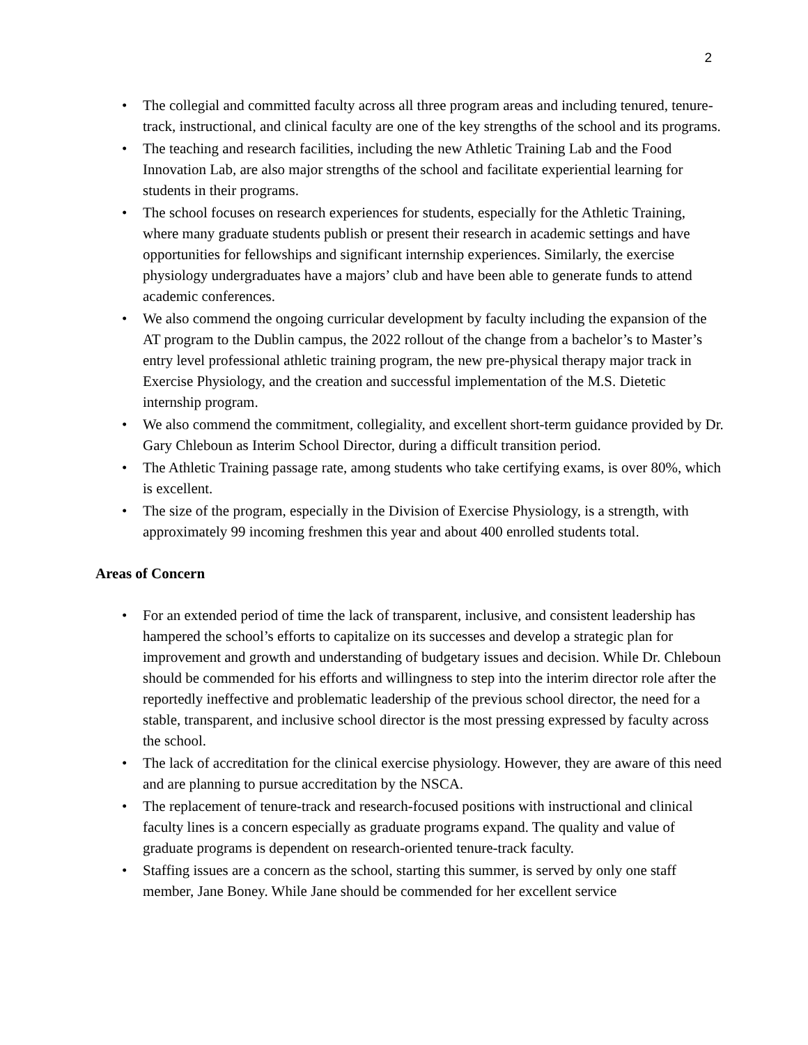2
• The collegial and committed faculty across all three program areas and including tenured, tenure-track, instructional, and clinical faculty are one of the key strengths of the school and its programs.
• The teaching and research facilities, including the new Athletic Training Lab and the Food Innovation Lab, are also major strengths of the school and facilitate experiential learning for students in their programs.
• The school focuses on research experiences for students, especially for the Athletic Training, where many graduate students publish or present their research in academic settings and have opportunities for fellowships and significant internship experiences. Similarly, the exercise physiology undergraduates have a majors’ club and have been able to generate funds to attend academic conferences.
• We also commend the ongoing curricular development by faculty including the expansion of the AT program to the Dublin campus, the 2022 rollout of the change from a bachelor’s to Master’s entry level professional athletic training program, the new pre-physical therapy major track in Exercise Physiology, and the creation and successful implementation of the M.S. Dietetic internship program.
• We also commend the commitment, collegiality, and excellent short-term guidance provided by Dr. Gary Chleboun as Interim School Director, during a difficult transition period.
• The Athletic Training passage rate, among students who take certifying exams, is over 80%, which is excellent.
• The size of the program, especially in the Division of Exercise Physiology, is a strength, with approximately 99 incoming freshmen this year and about 400 enrolled students total.
Areas of Concern
• For an extended period of time the lack of transparent, inclusive, and consistent leadership has hampered the school’s efforts to capitalize on its successes and develop a strategic plan for improvement and growth and understanding of budgetary issues and decision. While Dr. Chleboun should be commended for his efforts and willingness to step into the interim director role after the reportedly ineffective and problematic leadership of the previous school director, the need for a stable, transparent, and inclusive school director is the most pressing expressed by faculty across the school.
• The lack of accreditation for the clinical exercise physiology. However, they are aware of this need and are planning to pursue accreditation by the NSCA.
• The replacement of tenure-track and research-focused positions with instructional and clinical faculty lines is a concern especially as graduate programs expand. The quality and value of graduate programs is dependent on research-oriented tenure-track faculty.
• Staffing issues are a concern as the school, starting this summer, is served by only one staff member, Jane Boney. While Jane should be commended for her excellent service